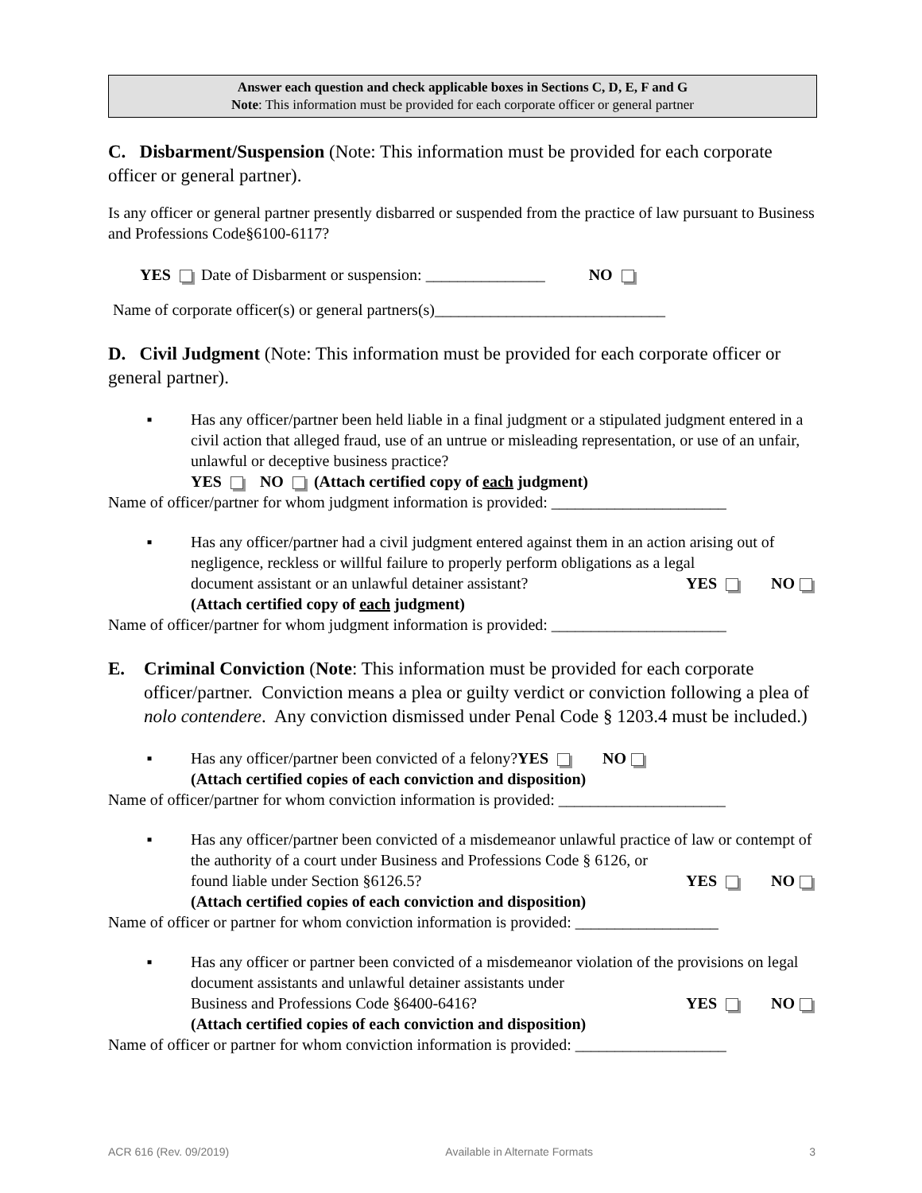Answer each question and check applicable boxes in Sections C, D, E, F and G
Note: This information must be provided for each corporate officer or general partner
C. Disbarment/Suspension (Note: This information must be provided for each corporate officer or general partner).
Is any officer or general partner presently disbarred or suspended from the practice of law pursuant to Business and Professions Code§6100-6117?
YES Date of Disbarment or suspension: _______________ NO
Name of corporate officer(s) or general partners(s)_____________________________
D. Civil Judgment (Note: This information must be provided for each corporate officer or general partner).
▪ Has any officer/partner been held liable in a final judgment or a stipulated judgment entered in a civil action that alleged fraud, use of an untrue or misleading representation, or use of an unfair, unlawful or deceptive business practice?
YES NO (Attach certified copy of each judgment)
Name of officer/partner for whom judgment information is provided: ______________________
▪ Has any officer/partner had a civil judgment entered against them in an action arising out of negligence, reckless or willful failure to properly perform obligations as a legal
document assistant or an unlawful detainer assistant? YES NO
(Attach certified copy of each judgment)
Name of officer/partner for whom judgment information is provided: ______________________
E. Criminal Conviction (Note: This information must be provided for each corporate officer/partner. Conviction means a plea or guilty verdict or conviction following a plea of nolo contendere. Any conviction dismissed under Penal Code § 1203.4 must be included.)
▪ Has any officer/partner been convicted of a felony? YES NO
(Attach certified copies of each conviction and disposition)
Name of officer/partner for whom conviction information is provided: _____________________
▪ Has any officer/partner been convicted of a misdemeanor unlawful practice of law or contempt of the authority of a court under Business and Professions Code § 6126, or
found liable under Section §6126.5? YES NO
(Attach certified copies of each conviction and disposition)
Name of officer or partner for whom conviction information is provided: __________________
▪ Has any officer or partner been convicted of a misdemeanor violation of the provisions on legal document assistants and unlawful detainer assistants under
Business and Professions Code §6400-6416? YES NO
(Attach certified copies of each conviction and disposition)
Name of officer or partner for whom conviction information is provided: ___________________
ACR 616 (Rev. 09/2019) Available in Alternate Formats 3